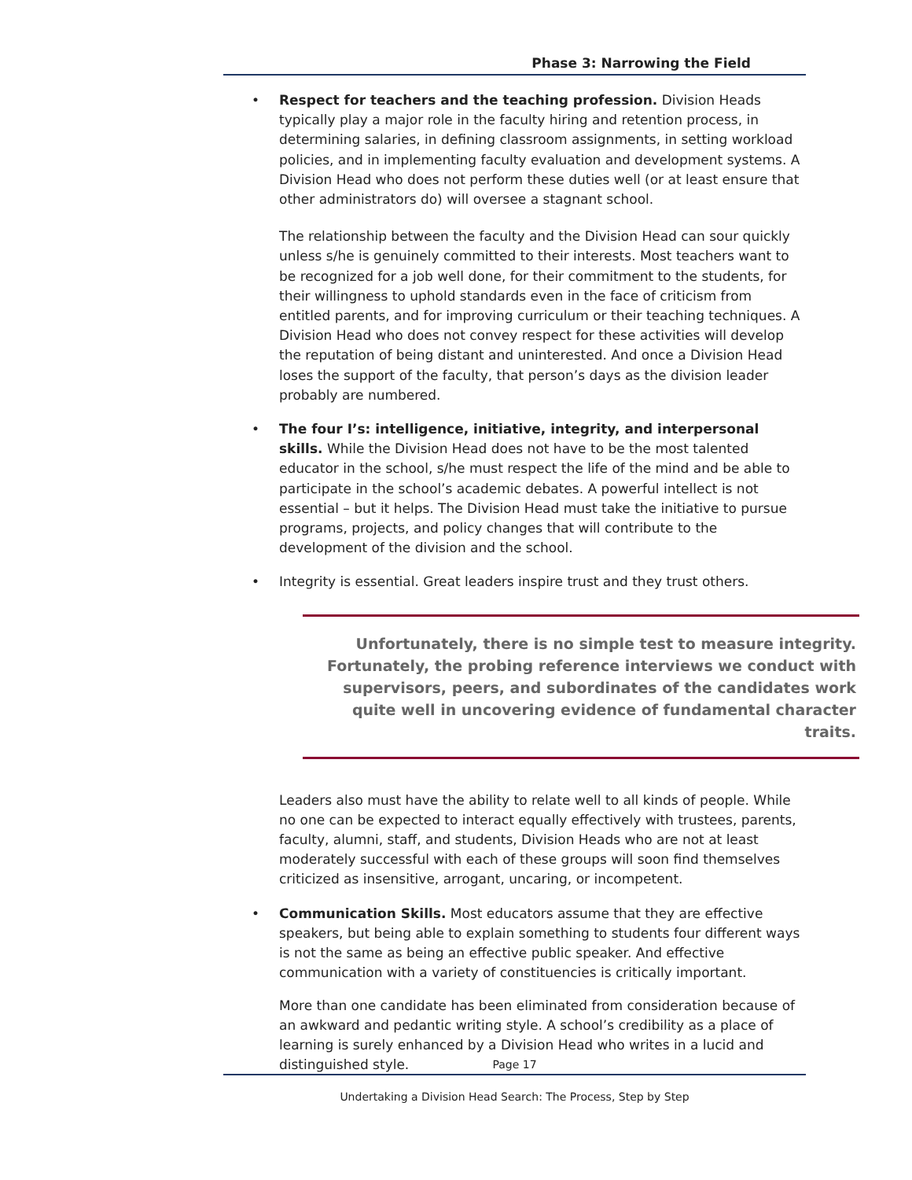Phase 3: Narrowing the Field
• Respect for teachers and the teaching profession. Division Heads typically play a major role in the faculty hiring and retention process, in determining salaries, in defining classroom assignments, in setting workload policies, and in implementing faculty evaluation and development systems. A Division Head who does not perform these duties well (or at least ensure that other administrators do) will oversee a stagnant school.
The relationship between the faculty and the Division Head can sour quickly unless s/he is genuinely committed to their interests. Most teachers want to be recognized for a job well done, for their commitment to the students, for their willingness to uphold standards even in the face of criticism from entitled parents, and for improving curriculum or their teaching techniques. A Division Head who does not convey respect for these activities will develop the reputation of being distant and uninterested. And once a Division Head loses the support of the faculty, that person’s days as the division leader probably are numbered.
• The four I’s: intelligence, initiative, integrity, and interpersonal skills. While the Division Head does not have to be the most talented educator in the school, s/he must respect the life of the mind and be able to participate in the school’s academic debates. A powerful intellect is not essential – but it helps. The Division Head must take the initiative to pursue programs, projects, and policy changes that will contribute to the development of the division and the school.
• Integrity is essential. Great leaders inspire trust and they trust others.
Unfortunately, there is no simple test to measure integrity. Fortunately, the probing reference interviews we conduct with supervisors, peers, and subordinates of the candidates work quite well in uncovering evidence of fundamental character traits.
Leaders also must have the ability to relate well to all kinds of people. While no one can be expected to interact equally effectively with trustees, parents, faculty, alumni, staff, and students, Division Heads who are not at least moderately successful with each of these groups will soon find themselves criticized as insensitive, arrogant, uncaring, or incompetent.
• Communication Skills. Most educators assume that they are effective speakers, but being able to explain something to students four different ways is not the same as being an effective public speaker. And effective communication with a variety of constituencies is critically important.
More than one candidate has been eliminated from consideration because of an awkward and pedantic writing style. A school’s credibility as a place of learning is surely enhanced by a Division Head who writes in a lucid and distinguished style.
Page 17
Undertaking a Division Head Search: The Process, Step by Step